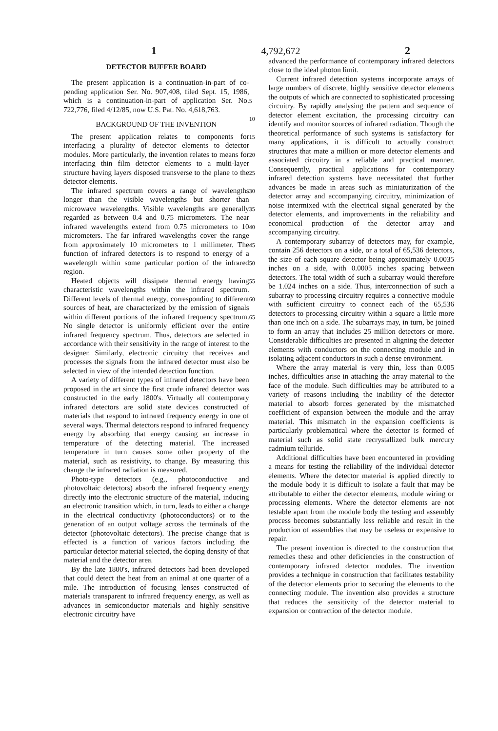1 4,792,672 2
DETECTOR BUFFER BOARD
The present application is a continuation-in-part of co-pending application Ser. No. 907,408, filed Sept. 15, 1986, which is a continuation-in-part of application Ser. No. 722,776, filed 4/12/85, now U.S. Pat. No. 4,618,763.
BACKGROUND OF THE INVENTION
The present application relates to components for interfacing a plurality of detector elements to detector modules. More particularly, the invention relates to means for interfacing thin film detector elements to a multi-layer structure having layers disposed transverse to the plane to the detector elements.
The infrared spectrum covers a range of wavelengths longer than the visible wavelengths but shorter than microwave wavelengths. Visible wavelengths are generally regarded as between 0.4 and 0.75 micrometers. The near infrared wavelengths extend from 0.75 micrometers to 10 micrometers. The far infrared wavelengths cover the range from approximately 10 micrometers to 1 millimeter. The function of infrared detectors is to respond to energy of a wavelength within some particular portion of the infrared region.
Heated objects will dissipate thermal energy having characteristic wavelengths within the infrared spectrum. Different levels of thermal energy, corresponding to different sources of heat, are characterized by the emission of signals within different portions of the infrared frequency spectrum. No single detector is uniformly efficient over the entire infrared frequency spectrum. Thus, detectors are selected in accordance with their sensitivity in the range of interest to the designer. Similarly, electronic circuitry that receives and processes the signals from the infrared detector must also be selected in view of the intended detection function.
A variety of different types of infrared detectors have been proposed in the art since the first crude infrared detector was constructed in the early 1800's. Virtually all contemporary infrared detectors are solid state devices constructed of materials that respond to infrared frequency energy in one of several ways. Thermal detectors respond to infrared frequency energy by absorbing that energy causing an increase in temperature of the detecting material. The increased temperature in turn causes some other property of the material, such as resistivity, to change. By measuring this change the infrared radiation is measured.
Photo-type detectors (e.g., photoconductive and photovoltaic detectors) absorb the infrared frequency energy directly into the electronic structure of the material, inducing an electronic transition which, in turn, leads to either a change in the electrical conductivity (photoconductors) or to the generation of an output voltage across the terminals of the detector (photovoltaic detectors). The precise change that is effected is a function of various factors including the particular detector material selected, the doping density of that material and the detector area.
By the late 1800's, infrared detectors had been developed that could detect the heat from an animal at one quarter of a mile. The introduction of focusing lenses constructed of materials transparent to infrared frequency energy, as well as advances in semiconductor materials and highly sensitive electronic circuitry have
5
10
15
20
25
30
35
40
45
50
55
60
65
advanced the performance of contemporary infrared detectors close to the ideal photon limit.
Current infrared detection systems incorporate arrays of large numbers of discrete, highly sensitive detector elements the outputs of which are connected to sophisticated processing circuitry. By rapidly analysing the pattern and sequence of detector element excitation, the processing circuitry can identify and monitor sources of infrared radiation. Though the theoretical performance of such systems is satisfactory for many applications, it is difficult to actually construct structures that mate a million or more detector elements and associated circuitry in a reliable and practical manner. Consequently, practical applications for contemporary infrared detection systems have necessitated that further advances be made in areas such as miniaturization of the detector array and accompanying circuitry, minimization of noise intermixed with the electrical signal generated by the detector elements, and improvements in the reliability and economical production of the detector array and accompanying circuitry.
A contemporary subarray of detectors may, for example, contain 256 detectors on a side, or a total of 65,536 detectors, the size of each square detector being approximately 0.0035 inches on a side, with 0.0005 inches spacing between detectors. The total width of such a subarray would therefore be 1.024 inches on a side. Thus, interconnection of such a subarray to processing circuitry requires a connective module with sufficient circuitry to connect each of the 65,536 detectors to processing circuitry within a square a little more than one inch on a side. The subarrays may, in turn, be joined to form an array that includes 25 million detectors or more. Considerable difficulties are presented in aligning the detector elements with conductors on the connecting module and in isolating adjacent conductors in such a dense environment.
Where the array material is very thin, less than 0.005 inches, difficulties arise in attaching the array material to the face of the module. Such difficulties may be attributed to a variety of reasons including the inability of the detector material to absorb forces generated by the mismatched coefficient of expansion between the module and the array material. This mismatch in the expansion coefficients is particularly problematical where the detector is formed of material such as solid state recrystallized bulk mercury cadmium telluride.
Additional difficulties have been encountered in providing a means for testing the reliability of the individual detector elements. Where the detector material is applied directly to the module body it is difficult to isolate a fault that may be attributable to either the detector elements, module wiring or processing elements. Where the detector elements are not testable apart from the module body the testing and assembly process becomes substantially less reliable and result in the production of assemblies that may be useless or expensive to repair.
The present invention is directed to the construction that remedies these and other deficiencies in the construction of contemporary infrared detector modules. The invention provides a technique in construction that facilitates testability of the detector elements prior to securing the elements to the connecting module. The invention also provides a structure that reduces the sensitivity of the detector material to expansion or contraction of the detector module.